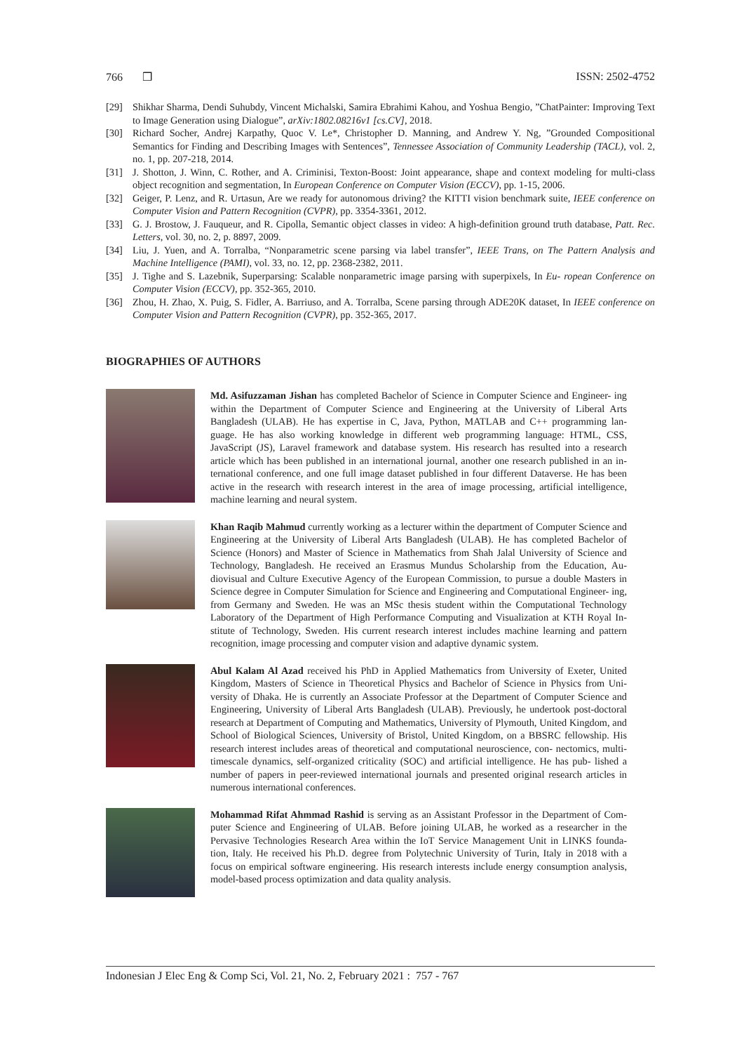766 ❒ ISSN: 2502-4752
[29] Shikhar Sharma, Dendi Suhubdy, Vincent Michalski, Samira Ebrahimi Kahou, and Yoshua Bengio, ”ChatPainter: Improving Text to Image Generation using Dialogue”, arXiv:1802.08216v1 [cs.CV], 2018.
[30] Richard Socher, Andrej Karpathy, Quoc V. Le*, Christopher D. Manning, and Andrew Y. Ng, ”Grounded Compositional Semantics for Finding and Describing Images with Sentences”, Tennessee Association of Community Leadership (TACL), vol. 2, no. 1, pp. 207-218, 2014.
[31] J. Shotton, J. Winn, C. Rother, and A. Criminisi, Texton-Boost: Joint appearance, shape and context modeling for multi-class object recognition and segmentation, In European Conference on Computer Vision (ECCV), pp. 1-15, 2006.
[32] Geiger, P. Lenz, and R. Urtasun, Are we ready for autonomous driving? the KITTI vision benchmark suite, IEEE conference on Computer Vision and Pattern Recognition (CVPR), pp. 3354-3361, 2012.
[33] G. J. Brostow, J. Fauqueur, and R. Cipolla, Semantic object classes in video: A high-definition ground truth database, Patt. Rec. Letters, vol. 30, no. 2, p. 8897, 2009.
[34] Liu, J. Yuen, and A. Torralba, “Nonparametric scene parsing via label transfer”, IEEE Trans, on The Pattern Analysis and Machine Intelligence (PAMI), vol. 33, no. 12, pp. 2368-2382, 2011.
[35] J. Tighe and S. Lazebnik, Superparsing: Scalable nonparametric image parsing with superpixels, In Eu- ropean Conference on Computer Vision (ECCV), pp. 352-365, 2010.
[36] Zhou, H. Zhao, X. Puig, S. Fidler, A. Barriuso, and A. Torralba, Scene parsing through ADE20K dataset, In IEEE conference on Computer Vision and Pattern Recognition (CVPR), pp. 352-365, 2017.
BIOGRAPHIES OF AUTHORS
Md. Asifuzzaman Jishan has completed Bachelor of Science in Computer Science and Engineer- ing within the Department of Computer Science and Engineering at the University of Liberal Arts Bangladesh (ULAB). He has expertise in C, Java, Python, MATLAB and C++ programming lan- guage. He has also working knowledge in different web programming language: HTML, CSS, JavaScript (JS), Laravel framework and database system. His research has resulted into a research article which has been published in an international journal, another one research published in an in- ternational conference, and one full image dataset published in four different Dataverse. He has been active in the research with research interest in the area of image processing, artificial intelligence, machine learning and neural system.
Khan Raqib Mahmud currently working as a lecturer within the department of Computer Science and Engineering at the University of Liberal Arts Bangladesh (ULAB). He has completed Bachelor of Science (Honors) and Master of Science in Mathematics from Shah Jalal University of Science and Technology, Bangladesh. He received an Erasmus Mundus Scholarship from the Education, Au- diovisual and Culture Executive Agency of the European Commission, to pursue a double Masters in Science degree in Computer Simulation for Science and Engineering and Computational Engineer- ing, from Germany and Sweden. He was an MSc thesis student within the Computational Technology Laboratory of the Department of High Performance Computing and Visualization at KTH Royal In- stitute of Technology, Sweden. His current research interest includes machine learning and pattern recognition, image processing and computer vision and adaptive dynamic system.
Abul Kalam Al Azad received his PhD in Applied Mathematics from University of Exeter, United Kingdom, Masters of Science in Theoretical Physics and Bachelor of Science in Physics from Uni- versity of Dhaka. He is currently an Associate Professor at the Department of Computer Science and Engineering, University of Liberal Arts Bangladesh (ULAB). Previously, he undertook post-doctoral research at Department of Computing and Mathematics, University of Plymouth, United Kingdom, and School of Biological Sciences, University of Bristol, United Kingdom, on a BBSRC fellowship. His research interest includes areas of theoretical and computational neuroscience, con- nectomics, multi-timescale dynamics, self-organized criticality (SOC) and artificial intelligence. He has pub- lished a number of papers in peer-reviewed international journals and presented original research articles in numerous international conferences.
Mohammad Rifat Ahmmad Rashid is serving as an Assistant Professor in the Department of Com- puter Science and Engineering of ULAB. Before joining ULAB, he worked as a researcher in the Pervasive Technologies Research Area within the IoT Service Management Unit in LINKS founda- tion, Italy. He received his Ph.D. degree from Polytechnic University of Turin, Italy in 2018 with a focus on empirical software engineering. His research interests include energy consumption analysis, model-based process optimization and data quality analysis.
Indonesian J Elec Eng & Comp Sci, Vol. 21, No. 2, February 2021 : 757 - 767